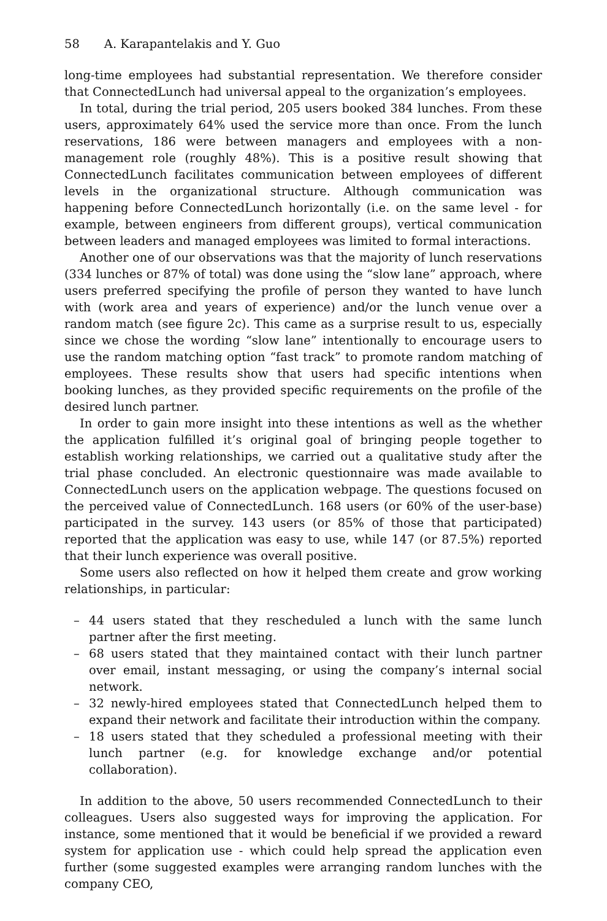58 A. Karapantelakis and Y. Guo
long-time employees had substantial representation. We therefore consider that ConnectedLunch had universal appeal to the organization’s employees.
In total, during the trial period, 205 users booked 384 lunches. From these users, approximately 64% used the service more than once. From the lunch reservations, 186 were between managers and employees with a non-management role (roughly 48%). This is a positive result showing that ConnectedLunch facilitates communication between employees of different levels in the organizational structure. Although communication was happening before ConnectedLunch horizontally (i.e. on the same level - for example, between engineers from different groups), vertical communication between leaders and managed employees was limited to formal interactions.
Another one of our observations was that the majority of lunch reservations (334 lunches or 87% of total) was done using the “slow lane” approach, where users preferred specifying the profile of person they wanted to have lunch with (work area and years of experience) and/or the lunch venue over a random match (see figure 2c). This came as a surprise result to us, especially since we chose the wording “slow lane” intentionally to encourage users to use the random matching option “fast track” to promote random matching of employees. These results show that users had specific intentions when booking lunches, as they provided specific requirements on the profile of the desired lunch partner.
In order to gain more insight into these intentions as well as the whether the application fulfilled it’s original goal of bringing people together to establish working relationships, we carried out a qualitative study after the trial phase concluded. An electronic questionnaire was made available to ConnectedLunch users on the application webpage. The questions focused on the perceived value of ConnectedLunch. 168 users (or 60% of the user-base) participated in the survey. 143 users (or 85% of those that participated) reported that the application was easy to use, while 147 (or 87.5%) reported that their lunch experience was overall positive.
Some users also reflected on how it helped them create and grow working relationships, in particular:
– 44 users stated that they rescheduled a lunch with the same lunch partner after the first meeting.
– 68 users stated that they maintained contact with their lunch partner over email, instant messaging, or using the company’s internal social network.
– 32 newly-hired employees stated that ConnectedLunch helped them to expand their network and facilitate their introduction within the company.
– 18 users stated that they scheduled a professional meeting with their lunch partner (e.g. for knowledge exchange and/or potential collaboration).
In addition to the above, 50 users recommended ConnectedLunch to their colleagues. Users also suggested ways for improving the application. For instance, some mentioned that it would be beneficial if we provided a reward system for application use - which could help spread the application even further (some suggested examples were arranging random lunches with the company CEO,